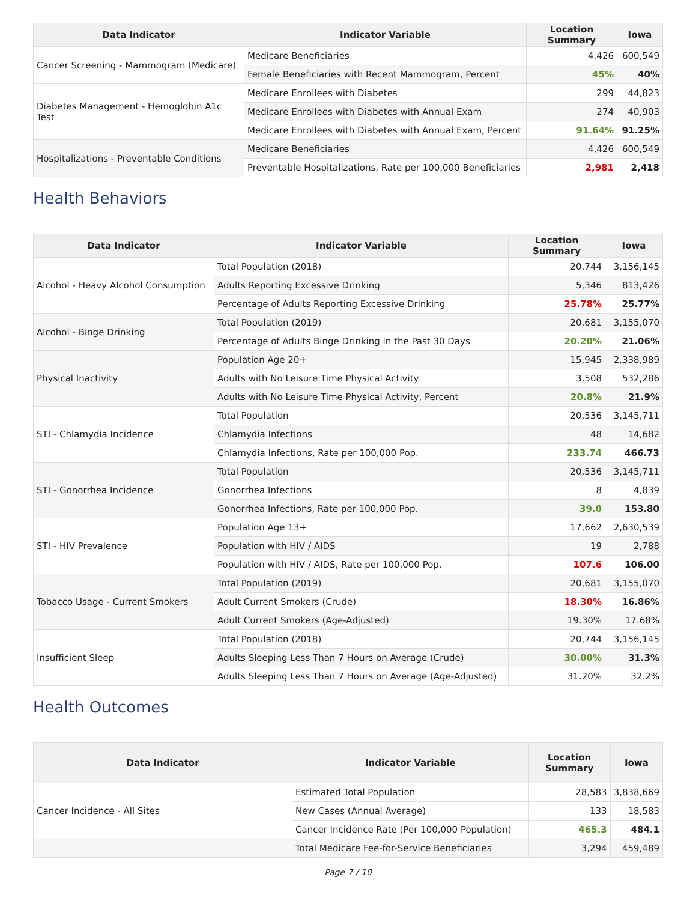| Data Indicator | Indicator Variable | Location Summary | Iowa |
| --- | --- | --- | --- |
| Cancer Screening - Mammogram (Medicare) | Medicare Beneficiaries | 4,426 | 600,549 |
| | Female Beneficiaries with Recent Mammogram, Percent | 45% | 40% |
| Diabetes Management - Hemoglobin A1c Test | Medicare Enrollees with Diabetes | 299 | 44,823 |
| | Medicare Enrollees with Diabetes with Annual Exam | 274 | 40,903 |
| | Medicare Enrollees with Diabetes with Annual Exam, Percent | 91.64% | 91.25% |
| Hospitalizations - Preventable Conditions | Medicare Beneficiaries | 4,426 | 600,549 |
| | Preventable Hospitalizations, Rate per 100,000 Beneficiaries | 2,981 | 2,418 |
Health Behaviors
| Data Indicator | Indicator Variable | Location Summary | Iowa |
| --- | --- | --- | --- |
| Alcohol - Heavy Alcohol Consumption | Total Population (2018) | 20,744 | 3,156,145 |
| | Adults Reporting Excessive Drinking | 5,346 | 813,426 |
| | Percentage of Adults Reporting Excessive Drinking | 25.78% | 25.77% |
| Alcohol - Binge Drinking | Total Population (2019) | 20,681 | 3,155,070 |
| | Percentage of Adults Binge Drinking in the Past 30 Days | 20.20% | 21.06% |
| Physical Inactivity | Population Age 20+ | 15,945 | 2,338,989 |
| | Adults with No Leisure Time Physical Activity | 3,508 | 532,286 |
| | Adults with No Leisure Time Physical Activity, Percent | 20.8% | 21.9% |
| STI - Chlamydia Incidence | Total Population | 20,536 | 3,145,711 |
| | Chlamydia Infections | 48 | 14,682 |
| | Chlamydia Infections, Rate per 100,000 Pop. | 233.74 | 466.73 |
| STI - Gonorrhea Incidence | Total Population | 20,536 | 3,145,711 |
| | Gonorrhea Infections | 8 | 4,839 |
| | Gonorrhea Infections, Rate per 100,000 Pop. | 39.0 | 153.80 |
| STI - HIV Prevalence | Population Age 13+ | 17,662 | 2,630,539 |
| | Population with HIV / AIDS | 19 | 2,788 |
| | Population with HIV / AIDS, Rate per 100,000 Pop. | 107.6 | 106.00 |
| Tobacco Usage - Current Smokers | Total Population (2019) | 20,681 | 3,155,070 |
| | Adult Current Smokers (Crude) | 18.30% | 16.86% |
| | Adult Current Smokers (Age-Adjusted) | 19.30% | 17.68% |
| Insufficient Sleep | Total Population (2018) | 20,744 | 3,156,145 |
| | Adults Sleeping Less Than 7 Hours on Average (Crude) | 30.00% | 31.3% |
| | Adults Sleeping Less Than 7 Hours on Average (Age-Adjusted) | 31.20% | 32.2% |
Health Outcomes
| Data Indicator | Indicator Variable | Location Summary | Iowa |
| --- | --- | --- | --- |
| Cancer Incidence - All Sites | Estimated Total Population | 28,583 | 3,838,669 |
| | New Cases (Annual Average) | 133 | 18,583 |
| | Cancer Incidence Rate (Per 100,000 Population) | 465.3 | 484.1 |
| | Total Medicare Fee-for-Service Beneficiaries | 3,294 | 459,489 |
Page 7 / 10